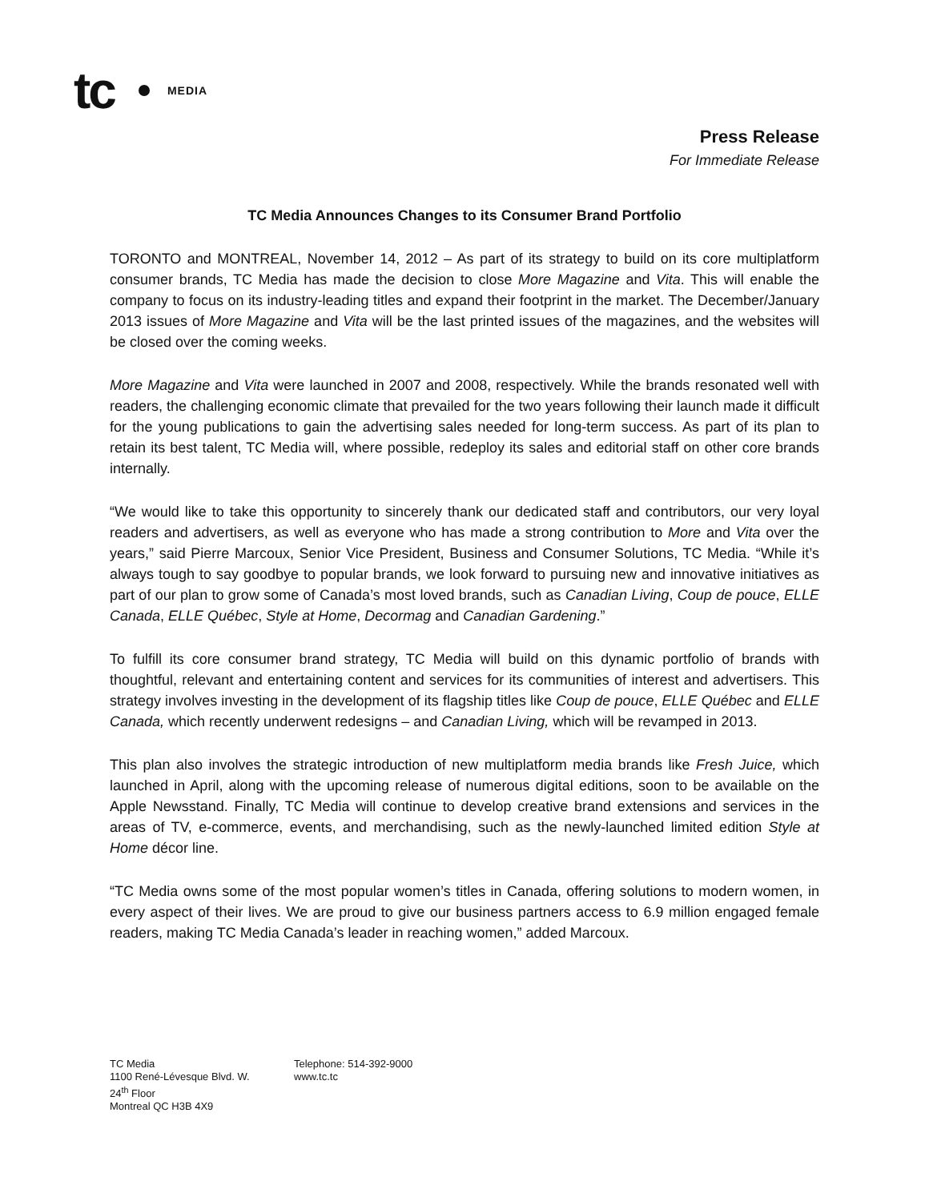tc MEDIA
Press Release
For Immediate Release
TC Media Announces Changes to its Consumer Brand Portfolio
TORONTO and MONTREAL, November 14, 2012 – As part of its strategy to build on its core multiplatform consumer brands, TC Media has made the decision to close More Magazine and Vita. This will enable the company to focus on its industry-leading titles and expand their footprint in the market. The December/January 2013 issues of More Magazine and Vita will be the last printed issues of the magazines, and the websites will be closed over the coming weeks.
More Magazine and Vita were launched in 2007 and 2008, respectively. While the brands resonated well with readers, the challenging economic climate that prevailed for the two years following their launch made it difficult for the young publications to gain the advertising sales needed for long-term success. As part of its plan to retain its best talent, TC Media will, where possible, redeploy its sales and editorial staff on other core brands internally.
“We would like to take this opportunity to sincerely thank our dedicated staff and contributors, our very loyal readers and advertisers, as well as everyone who has made a strong contribution to More and Vita over the years,” said Pierre Marcoux, Senior Vice President, Business and Consumer Solutions, TC Media. “While it’s always tough to say goodbye to popular brands, we look forward to pursuing new and innovative initiatives as part of our plan to grow some of Canada’s most loved brands, such as Canadian Living, Coup de pouce, ELLE Canada, ELLE Québec, Style at Home, Decormag and Canadian Gardening.”
To fulfill its core consumer brand strategy, TC Media will build on this dynamic portfolio of brands with thoughtful, relevant and entertaining content and services for its communities of interest and advertisers. This strategy involves investing in the development of its flagship titles like Coup de pouce, ELLE Québec and ELLE Canada, which recently underwent redesigns – and Canadian Living, which will be revamped in 2013.
This plan also involves the strategic introduction of new multiplatform media brands like Fresh Juice, which launched in April, along with the upcoming release of numerous digital editions, soon to be available on the Apple Newsstand. Finally, TC Media will continue to develop creative brand extensions and services in the areas of TV, e-commerce, events, and merchandising, such as the newly-launched limited edition Style at Home décor line.
“TC Media owns some of the most popular women’s titles in Canada, offering solutions to modern women, in every aspect of their lives. We are proud to give our business partners access to 6.9 million engaged female readers, making TC Media Canada’s leader in reaching women,” added Marcoux.
TC Media
1100 René-Lévesque Blvd. W.
24<sup>th</sup> Floor
Montreal QC H3B 4X9
Telephone: 514-392-9000
www.tc.tc